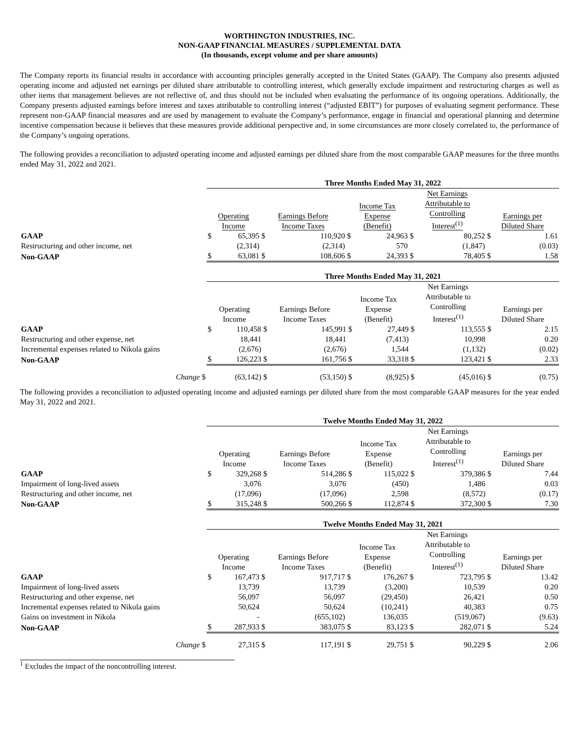WORTHINGTON INDUSTRIES, INC.
NON-GAAP FINANCIAL MEASURES / SUPPLEMENTAL DATA
(In thousands, except volume and per share amounts)
The Company reports its financial results in accordance with accounting principles generally accepted in the United States (GAAP). The Company also presents adjusted operating income and adjusted net earnings per diluted share attributable to controlling interest, which generally exclude impairment and restructuring charges as well as other items that management believes are not reflective of, and thus should not be included when evaluating the performance of its ongoing operations. Additionally, the Company presents adjusted earnings before interest and taxes attributable to controlling interest (“adjusted EBIT”) for purposes of evaluating segment performance. These represent non-GAAP financial measures and are used by management to evaluate the Company’s performance, engage in financial and operational planning and determine incentive compensation because it believes that these measures provide additional perspective and, in some circumstances are more closely correlated to, the performance of the Company’s ongoing operations.
The following provides a reconciliation to adjusted operating income and adjusted earnings per diluted share from the most comparable GAAP measures for the three months ended May 31, 2022 and 2021.
| | Three Months Ended May 31, 2022 | | | | | | | | | |
| --- | --- | --- | --- | --- | --- | --- | --- | --- | --- | --- |
| | Operating Income | | Earnings Before Income Taxes | | Income Tax Expense (Benefit) | | Net Earnings Attributable to Controlling Interest<sup>(1)</sup> | | Earnings per Diluted Share | |
| GAAP | $ | 65,395 | $ | 110,920 | $ | 24,963 | $ | 80,252 | $ | 1.61 |
| Restructuring and other income, net | | (2,314) | | (2,314) | | 570 | | (1,847) | | (0.03) |
| Non-GAAP | $ | 63,081 | $ | 108,606 | $ | 24,393 | $ | 78,405 | $ | 1.58 |
| | Three Months Ended May 31, 2021 | | | | | | | | | |
| --- | --- | --- | --- | --- | --- | --- | --- | --- | --- | --- |
| | Operating Income | | Earnings Before Income Taxes | | Income Tax Expense (Benefit) | | Net Earnings Attributable to Controlling Interest<sup>(1)</sup> | | Earnings per Diluted Share | |
| GAAP | $ | 110,458 | $ | 145,991 | $ | 27,449 | $ | 113,555 | $ | 2.15 |
| Restructuring and other expense, net | | 18,441 | | 18,441 | | (7,413) | | 10,998 | | 0.20 |
| Incremental expenses related to Nikola gains | | (2,676) | | (2,676) | | 1,544 | | (1,132) | | (0.02) |
| Non-GAAP | $ | 126,223 | $ | 161,756 | $ | 33,318 | $ | 123,421 | $ | 2.33 |
| Change $ | | (63,142) | $ | (53,150) | $ | (8,925) | $ | (45,016) | $ | (0.75) |
The following provides a reconciliation to adjusted operating income and adjusted earnings per diluted share from the most comparable GAAP measures for the year ended May 31, 2022 and 2021.
| | Twelve Months Ended May 31, 2022 | | | | | | | | | |
| --- | --- | --- | --- | --- | --- | --- | --- | --- | --- | --- |
| | Operating Income | | Earnings Before Income Taxes | | Income Tax Expense (Benefit) | | Net Earnings Attributable to Controlling Interest<sup>(1)</sup> | | Earnings per Diluted Share | |
| GAAP | $ | 329,268 | $ | 514,286 | $ | 115,022 | $ | 379,386 | $ | 7.44 |
| Impairment of long-lived assets | | 3,076 | | 3,076 | | (450) | | 1,486 | | 0.03 |
| Restructuring and other income, net | | (17,096) | | (17,096) | | 2,598 | | (8,572) | | (0.17) |
| Non-GAAP | $ | 315,248 | $ | 500,266 | $ | 112,874 | $ | 372,300 | $ | 7.30 |
| | Twelve Months Ended May 31, 2021 | | | | | | | | | |
| --- | --- | --- | --- | --- | --- | --- | --- | --- | --- | --- |
| | Operating Income | | Earnings Before Income Taxes | | Income Tax Expense (Benefit) | | Net Earnings Attributable to Controlling Interest<sup>(1)</sup> | | Earnings per Diluted Share | |
| GAAP | $ | 167,473 | $ | 917,717 | $ | 176,267 | $ | 723,795 | $ | 13.42 |
| Impairment of long-lived assets | | 13,739 | | 13,739 | | (3,200) | | 10,539 | | 0.20 |
| Restructuring and other expense, net | | 56,097 | | 56,097 | | (29,450) | | 26,421 | | 0.50 |
| Incremental expenses related to Nikola gains | | 50,624 | | 50,624 | | (10,241) | | 40,383 | | 0.75 |
| Gains on investment in Nikola | | - | | (655,102) | | 136,035 | | (519,067) | | (9.63) |
| Non-GAAP | $ | 287,933 | $ | 383,075 | $ | 83,123 | $ | 282,071 | $ | 5.24 |
| Change $ | | 27,315 | $ | 117,191 | $ | 29,751 | $ | 90,229 | $ | 2.06 |
<sup>1</sup> Excludes the impact of the noncontrolling interest.